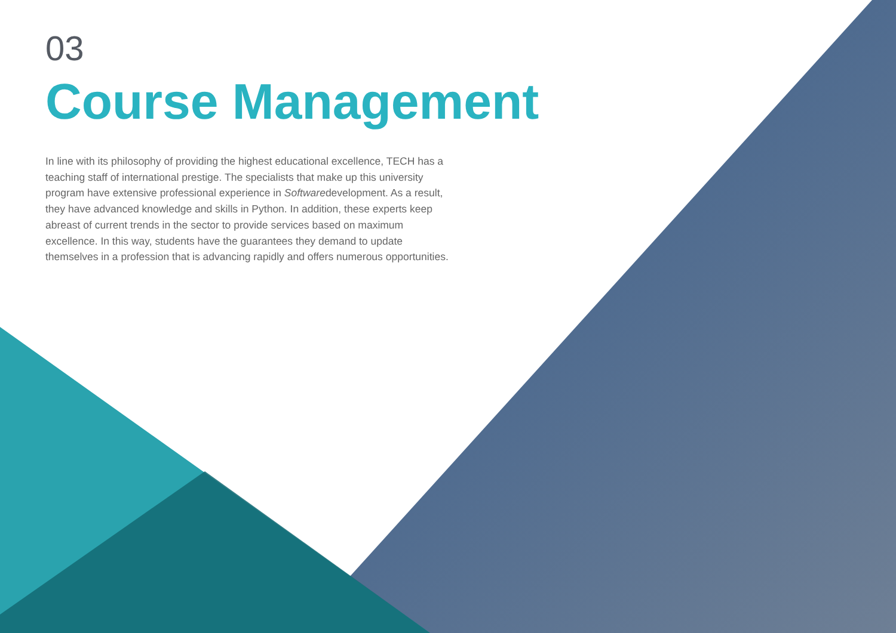03
Course Management
In line with its philosophy of providing the highest educational excellence, TECH has a teaching staff of international prestige. The specialists that make up this university program have extensive professional experience in Softwaredevelopment. As a result, they have advanced knowledge and skills in Python. In addition, these experts keep abreast of current trends in the sector to provide services based on maximum excellence. In this way, students have the guarantees they demand to update themselves in a profession that is advancing rapidly and offers numerous opportunities.